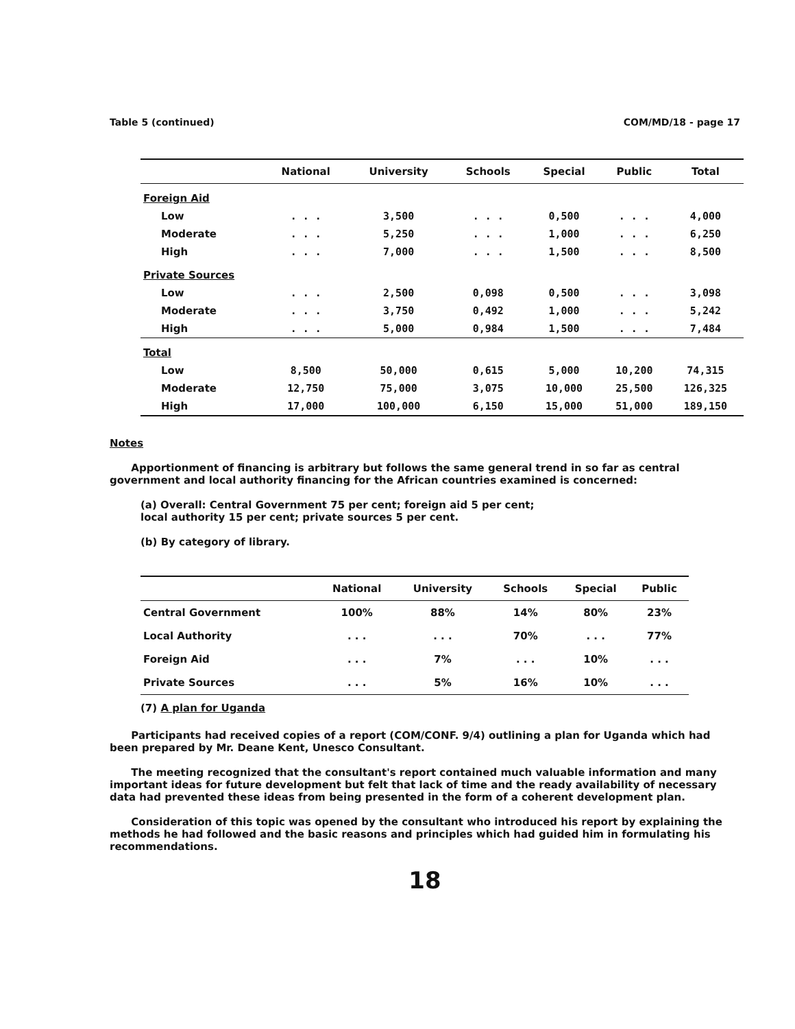Table 5 (continued) COM/MD/18 - page 17
| | National | University | Schools | Special | Public | Total |
| --- | --- | --- | --- | --- | --- | --- |
| Foreign Aid | | | | | | |
| Low | . . . | 3,500 | . . . | 0,500 | . . . | 4,000 |
| Moderate | . . . | 5,250 | . . . | 1,000 | . . . | 6,250 |
| High | . . . | 7,000 | . . . | 1,500 | . . . | 8,500 |
| Private Sources | | | | | | |
| Low | . . . | 2,500 | 0,098 | 0,500 | . . . | 3,098 |
| Moderate | . . . | 3,750 | 0,492 | 1,000 | . . . | 5,242 |
| High | . . . | 5,000 | 0,984 | 1,500 | . . . | 7,484 |
| Total | | | | | | |
| Low | 8,500 | 50,000 | 0,615 | 5,000 | 10,200 | 74,315 |
| Moderate | 12,750 | 75,000 | 3,075 | 10,000 | 25,500 | 126,325 |
| High | 17,000 | 100,000 | 6,150 | 15,000 | 51,000 | 189,150 |
Notes
Apportionment of financing is arbitrary but follows the same general trend in so far as central government and local authority financing for the African countries examined is concerned:
(a) Overall: Central Government 75 per cent; foreign aid 5 per cent;
local authority 15 per cent; private sources 5 per cent.
(b) By category of library.
| | National | University | Schools | Special | Public |
| --- | --- | --- | --- | --- | --- |
| Central Government | 100% | 88% | 14% | 80% | 23% |
| Local Authority | . . . | . . . | 70% | . . . | 77% |
| Foreign Aid | . . . | 7% | . . . | 10% | . . . |
| Private Sources | . . . | 5% | 16% | 10% | . . . |
(7) A plan for Uganda
Participants had received copies of a report (COM/CONF. 9/4) outlining a plan for Uganda which had been prepared by Mr. Deane Kent, Unesco Consultant.
The meeting recognized that the consultant's report contained much valuable information and many important ideas for future development but felt that lack of time and the ready availability of necessary data had prevented these ideas from being presented in the form of a coherent development plan.
Consideration of this topic was opened by the consultant who introduced his report by explaining the methods he had followed and the basic reasons and principles which had guided him in formulating his recommendations.
18